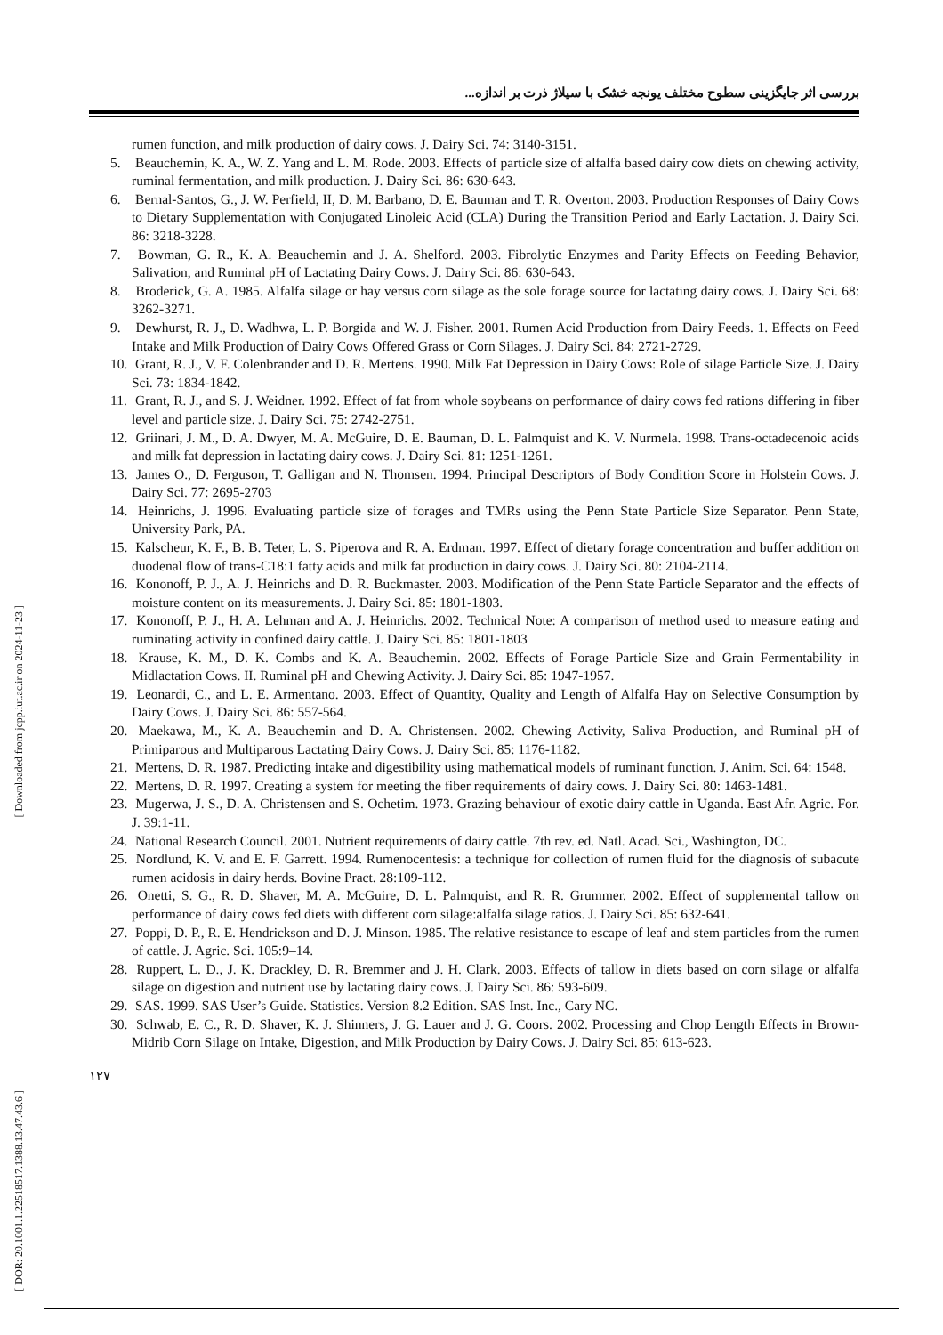بررسی اثر جایگزینی سطوح مختلف یونجه خشک با سیلاژ ذرت بر اندازه...
rumen function, and milk production of dairy cows. J. Dairy Sci. 74: 3140-3151.
5. Beauchemin, K. A., W. Z. Yang and L. M. Rode. 2003. Effects of particle size of alfalfa based dairy cow diets on chewing activity, ruminal fermentation, and milk production. J. Dairy Sci. 86: 630-643.
6. Bernal-Santos, G., J. W. Perfield, II, D. M. Barbano, D. E. Bauman and T. R. Overton. 2003. Production Responses of Dairy Cows to Dietary Supplementation with Conjugated Linoleic Acid (CLA) During the Transition Period and Early Lactation. J. Dairy Sci. 86: 3218-3228.
7. Bowman, G. R., K. A. Beauchemin and J. A. Shelford. 2003. Fibrolytic Enzymes and Parity Effects on Feeding Behavior, Salivation, and Ruminal pH of Lactating Dairy Cows. J. Dairy Sci. 86: 630-643.
8. Broderick, G. A. 1985. Alfalfa silage or hay versus corn silage as the sole forage source for lactating dairy cows. J. Dairy Sci. 68: 3262-3271.
9. Dewhurst, R. J., D. Wadhwa, L. P. Borgida and W. J. Fisher. 2001. Rumen Acid Production from Dairy Feeds. 1. Effects on Feed Intake and Milk Production of Dairy Cows Offered Grass or Corn Silages. J. Dairy Sci. 84: 2721-2729.
10. Grant, R. J., V. F. Colenbrander and D. R. Mertens. 1990. Milk Fat Depression in Dairy Cows: Role of silage Particle Size. J. Dairy Sci. 73: 1834-1842.
11. Grant, R. J., and S. J. Weidner. 1992. Effect of fat from whole soybeans on performance of dairy cows fed rations differing in fiber level and particle size. J. Dairy Sci. 75: 2742-2751.
12. Griinari, J. M., D. A. Dwyer, M. A. McGuire, D. E. Bauman, D. L. Palmquist and K. V. Nurmela. 1998. Trans-octadecenoic acids and milk fat depression in lactating dairy cows. J. Dairy Sci. 81: 1251-1261.
13. James O., D. Ferguson, T. Galligan and N. Thomsen. 1994. Principal Descriptors of Body Condition Score in Holstein Cows. J. Dairy Sci. 77: 2695-2703
14. Heinrichs, J. 1996. Evaluating particle size of forages and TMRs using the Penn State Particle Size Separator. Penn State, University Park, PA.
15. Kalscheur, K. F., B. B. Teter, L. S. Piperova and R. A. Erdman. 1997. Effect of dietary forage concentration and buffer addition on duodenal flow of trans-C18:1 fatty acids and milk fat production in dairy cows. J. Dairy Sci. 80: 2104-2114.
16. Kononoff, P. J., A. J. Heinrichs and D. R. Buckmaster. 2003. Modification of the Penn State Particle Separator and the effects of moisture content on its measurements. J. Dairy Sci. 85: 1801-1803.
17. Kononoff, P. J., H. A. Lehman and A. J. Heinrichs. 2002. Technical Note: A comparison of method used to measure eating and ruminating activity in confined dairy cattle. J. Dairy Sci. 85: 1801-1803
18. Krause, K. M., D. K. Combs and K. A. Beauchemin. 2002. Effects of Forage Particle Size and Grain Fermentability in Midlactation Cows. II. Ruminal pH and Chewing Activity. J. Dairy Sci. 85: 1947-1957.
19. Leonardi, C., and L. E. Armentano. 2003. Effect of Quantity, Quality and Length of Alfalfa Hay on Selective Consumption by Dairy Cows. J. Dairy Sci. 86: 557-564.
20. Maekawa, M., K. A. Beauchemin and D. A. Christensen. 2002. Chewing Activity, Saliva Production, and Ruminal pH of Primiparous and Multiparous Lactating Dairy Cows. J. Dairy Sci. 85: 1176-1182.
21. Mertens, D. R. 1987. Predicting intake and digestibility using mathematical models of ruminant function. J. Anim. Sci. 64: 1548.
22. Mertens, D. R. 1997. Creating a system for meeting the fiber requirements of dairy cows. J. Dairy Sci. 80: 1463-1481.
23. Mugerwa, J. S., D. A. Christensen and S. Ochetim. 1973. Grazing behaviour of exotic dairy cattle in Uganda. East Afr. Agric. For. J. 39:1-11.
24. National Research Council. 2001. Nutrient requirements of dairy cattle. 7th rev. ed. Natl. Acad. Sci., Washington, DC.
25. Nordlund, K. V. and E. F. Garrett. 1994. Rumenocentesis: a technique for collection of rumen fluid for the diagnosis of subacute rumen acidosis in dairy herds. Bovine Pract. 28:109-112.
26. Onetti, S. G., R. D. Shaver, M. A. McGuire, D. L. Palmquist, and R. R. Grummer. 2002. Effect of supplemental tallow on performance of dairy cows fed diets with different corn silage:alfalfa silage ratios. J. Dairy Sci. 85: 632-641.
27. Poppi, D. P., R. E. Hendrickson and D. J. Minson. 1985. The relative resistance to escape of leaf and stem particles from the rumen of cattle. J. Agric. Sci. 105:9–14.
28. Ruppert, L. D., J. K. Drackley, D. R. Bremmer and J. H. Clark. 2003. Effects of tallow in diets based on corn silage or alfalfa silage on digestion and nutrient use by lactating dairy cows. J. Dairy Sci. 86: 593-609.
29. SAS. 1999. SAS User’s Guide. Statistics. Version 8.2 Edition. SAS Inst. Inc., Cary NC.
30. Schwab, E. C., R. D. Shaver, K. J. Shinners, J. G. Lauer and J. G. Coors. 2002. Processing and Chop Length Effects in Brown-Midrib Corn Silage on Intake, Digestion, and Milk Production by Dairy Cows. J. Dairy Sci. 85: 613-623.
[ Downloaded from jcpp.iut.ac.ir on 2024-11-23 ]
[ DOR: 20.1001.1.22518517.1388.13.47.43.6 ]
۱۲۷